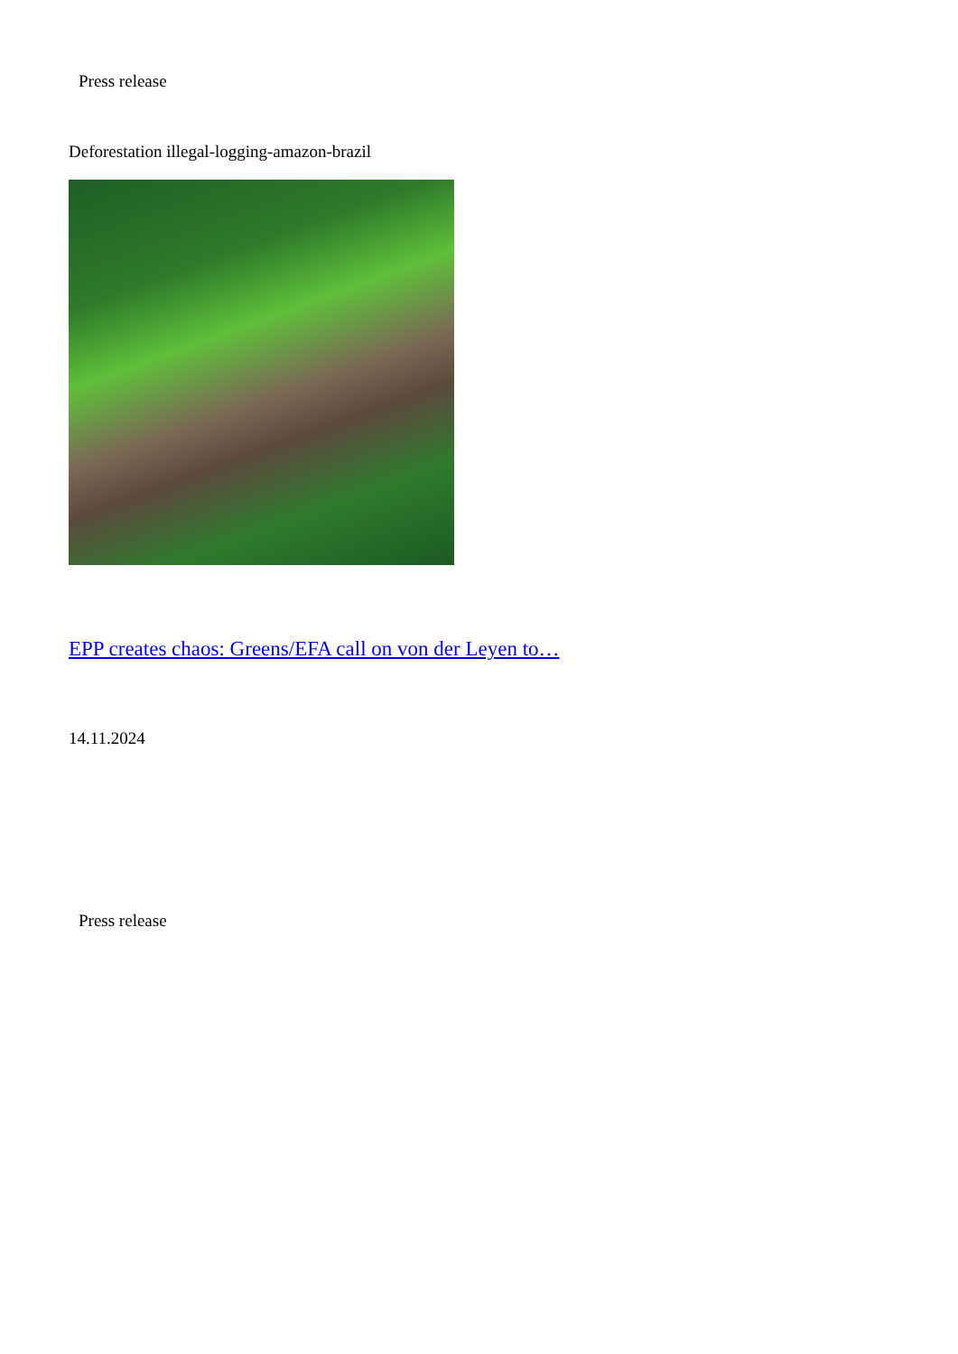Press release
Deforestation illegal-logging-amazon-brazil
EPP creates chaos: Greens/EFA call on von der Leyen to…
14.11.2024
Press release